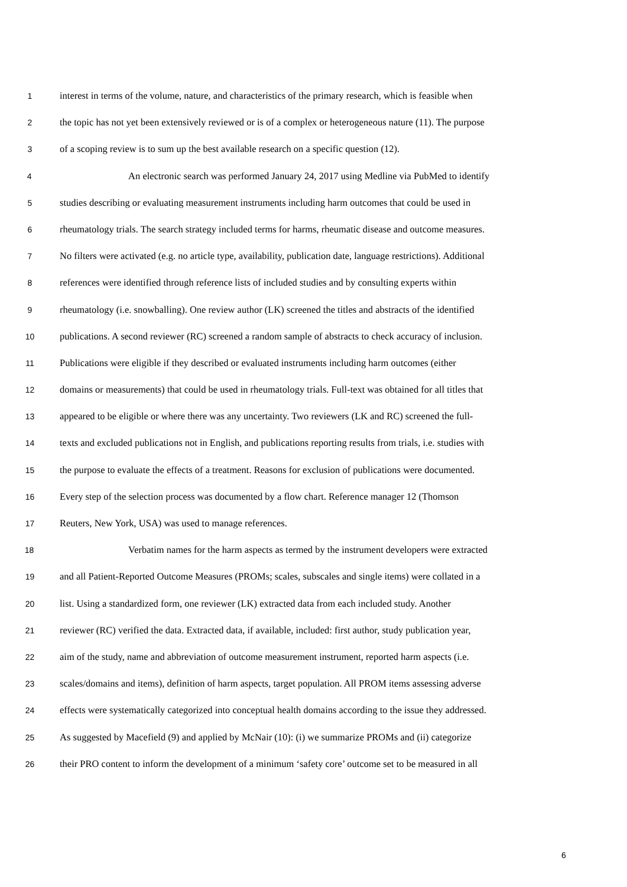1 interest in terms of the volume, nature, and characteristics of the primary research, which is feasible when
2 the topic has not yet been extensively reviewed or is of a complex or heterogeneous nature (11). The purpose
3 of a scoping review is to sum up the best available research on a specific question (12).
4 An electronic search was performed January 24, 2017 using Medline via PubMed to identify
5 studies describing or evaluating measurement instruments including harm outcomes that could be used in
6 rheumatology trials. The search strategy included terms for harms, rheumatic disease and outcome measures.
7 No filters were activated (e.g. no article type, availability, publication date, language restrictions). Additional
8 references were identified through reference lists of included studies and by consulting experts within
9 rheumatology (i.e. snowballing). One review author (LK) screened the titles and abstracts of the identified
10 publications. A second reviewer (RC) screened a random sample of abstracts to check accuracy of inclusion.
11 Publications were eligible if they described or evaluated instruments including harm outcomes (either
12 domains or measurements) that could be used in rheumatology trials. Full-text was obtained for all titles that
13 appeared to be eligible or where there was any uncertainty. Two reviewers (LK and RC) screened the full-
14 texts and excluded publications not in English, and publications reporting results from trials, i.e. studies with
15 the purpose to evaluate the effects of a treatment. Reasons for exclusion of publications were documented.
16 Every step of the selection process was documented by a flow chart. Reference manager 12 (Thomson
17 Reuters, New York, USA) was used to manage references.
18 Verbatim names for the harm aspects as termed by the instrument developers were extracted
19 and all Patient-Reported Outcome Measures (PROMs; scales, subscales and single items) were collated in a
20 list. Using a standardized form, one reviewer (LK) extracted data from each included study. Another
21 reviewer (RC) verified the data. Extracted data, if available, included: first author, study publication year,
22 aim of the study, name and abbreviation of outcome measurement instrument, reported harm aspects (i.e.
23 scales/domains and items), definition of harm aspects, target population. All PROM items assessing adverse
24 effects were systematically categorized into conceptual health domains according to the issue they addressed.
25 As suggested by Macefield (9) and applied by McNair (10): (i) we summarize PROMs and (ii) categorize
26 their PRO content to inform the development of a minimum ‘safety core’ outcome set to be measured in all
6